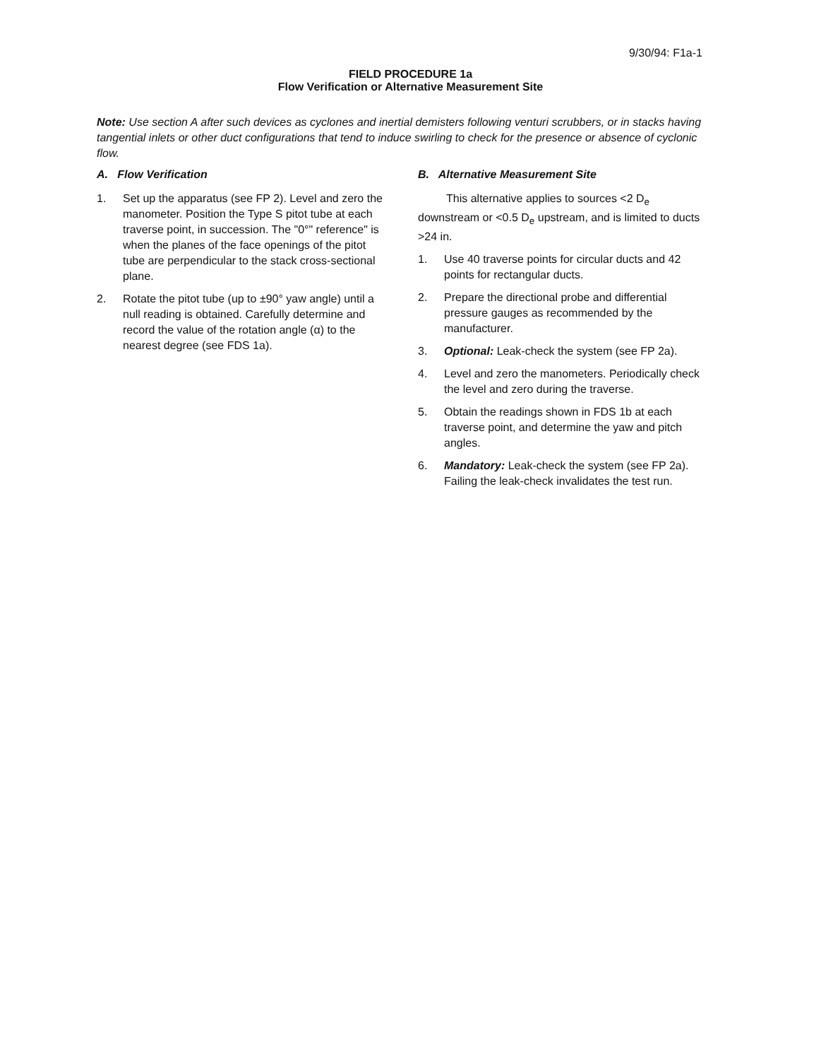9/30/94: F1a-1
FIELD PROCEDURE 1a
Flow Verification or Alternative Measurement Site
Note: Use section A after such devices as cyclones and inertial demisters following venturi scrubbers, or in stacks having tangential inlets or other duct configurations that tend to induce swirling to check for the presence or absence of cyclonic flow.
A. Flow Verification
1. Set up the apparatus (see FP 2). Level and zero the manometer. Position the Type S pitot tube at each traverse point, in succession. The "0°" reference" is when the planes of the face openings of the pitot tube are perpendicular to the stack cross-sectional plane.
2. Rotate the pitot tube (up to ±90° yaw angle) until a null reading is obtained. Carefully determine and record the value of the rotation angle (α) to the nearest degree (see FDS 1a).
B. Alternative Measurement Site
This alternative applies to sources <2 D<sub>e</sub> downstream or <0.5 D<sub>e</sub> upstream, and is limited to ducts >24 in.
1. Use 40 traverse points for circular ducts and 42 points for rectangular ducts.
2. Prepare the directional probe and differential pressure gauges as recommended by the manufacturer.
3. Optional: Leak-check the system (see FP 2a).
4. Level and zero the manometers. Periodically check the level and zero during the traverse.
5. Obtain the readings shown in FDS 1b at each traverse point, and determine the yaw and pitch angles.
6. Mandatory: Leak-check the system (see FP 2a). Failing the leak-check invalidates the test run.